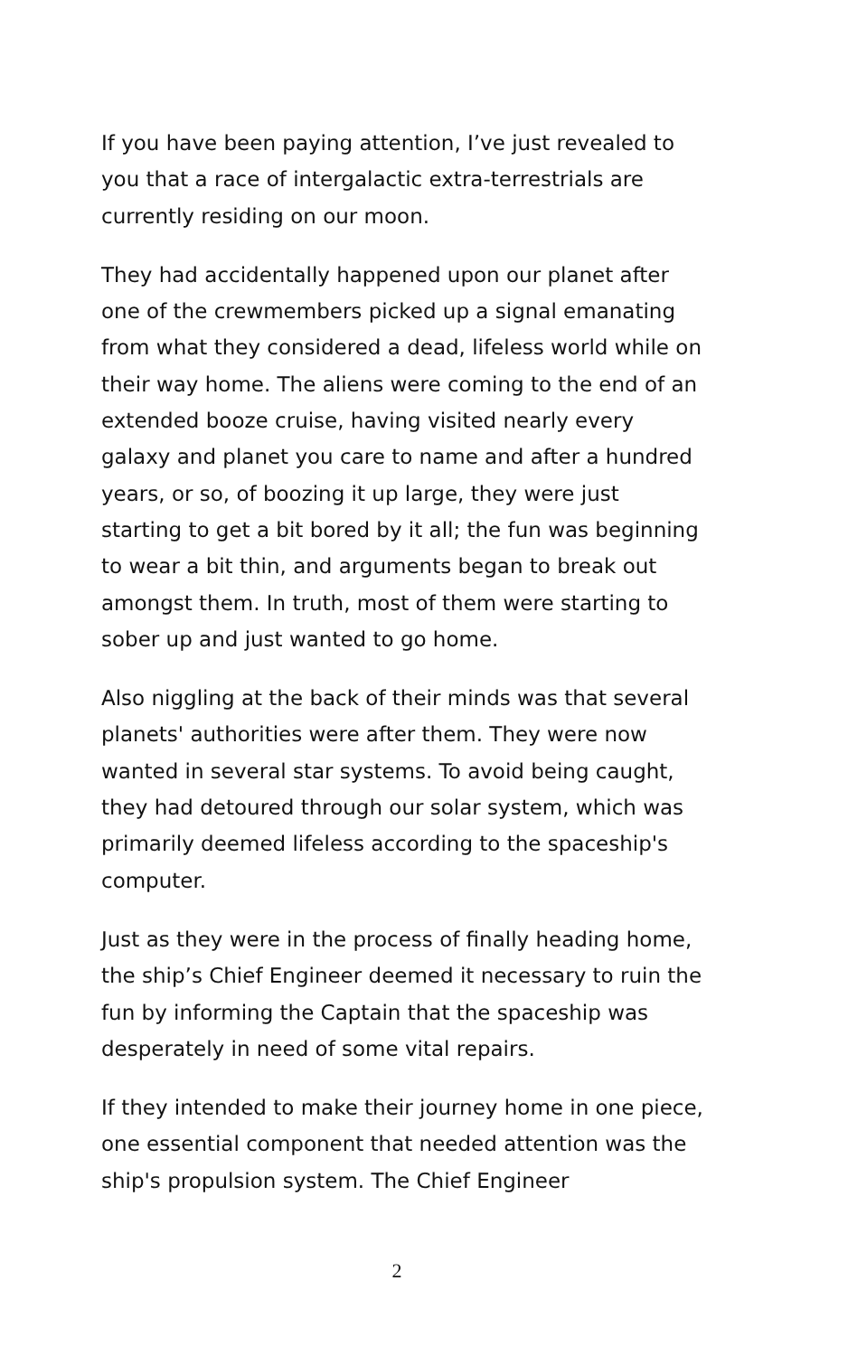If you have been paying attention, I’ve just revealed to you that a race of intergalactic extra-terrestrials are currently residing on our moon.
They had accidentally happened upon our planet after one of the crewmembers picked up a signal emanating from what they considered a dead, lifeless world while on their way home. The aliens were coming to the end of an extended booze cruise, having visited nearly every galaxy and planet you care to name and after a hundred years, or so, of boozing it up large, they were just starting to get a bit bored by it all; the fun was beginning to wear a bit thin, and arguments began to break out amongst them. In truth, most of them were starting to sober up and just wanted to go home.
Also niggling at the back of their minds was that several planets' authorities were after them. They were now wanted in several star systems. To avoid being caught, they had detoured through our solar system, which was primarily deemed lifeless according to the spaceship's computer.
Just as they were in the process of finally heading home, the ship’s Chief Engineer deemed it necessary to ruin the fun by informing the Captain that the spaceship was desperately in need of some vital repairs.
If they intended to make their journey home in one piece, one essential component that needed attention was the ship's propulsion system. The Chief Engineer
2